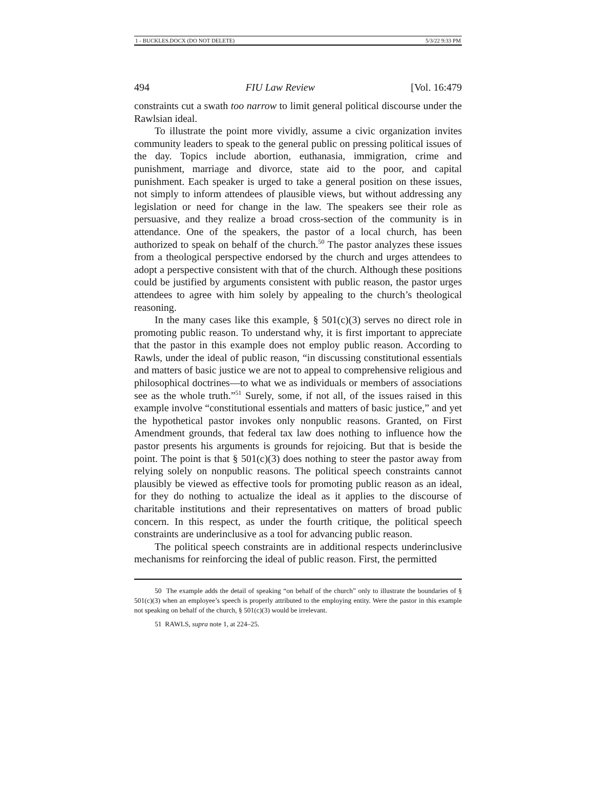1 - BUCKLES.DOCX (DO NOT DELETE) 5/3/22 9:33 PM
494 FIU Law Review [Vol. 16:479
constraints cut a swath too narrow to limit general political discourse under the Rawlsian ideal.
To illustrate the point more vividly, assume a civic organization invites community leaders to speak to the general public on pressing political issues of the day. Topics include abortion, euthanasia, immigration, crime and punishment, marriage and divorce, state aid to the poor, and capital punishment. Each speaker is urged to take a general position on these issues, not simply to inform attendees of plausible views, but without addressing any legislation or need for change in the law. The speakers see their role as persuasive, and they realize a broad cross-section of the community is in attendance. One of the speakers, the pastor of a local church, has been authorized to speak on behalf of the church.<sup>50</sup> The pastor analyzes these issues from a theological perspective endorsed by the church and urges attendees to adopt a perspective consistent with that of the church. Although these positions could be justified by arguments consistent with public reason, the pastor urges attendees to agree with him solely by appealing to the church’s theological reasoning.
In the many cases like this example, § 501(c)(3) serves no direct role in promoting public reason. To understand why, it is first important to appreciate that the pastor in this example does not employ public reason. According to Rawls, under the ideal of public reason, “in discussing constitutional essentials and matters of basic justice we are not to appeal to comprehensive religious and philosophical doctrines—to what we as individuals or members of associations see as the whole truth.”<sup>51</sup> Surely, some, if not all, of the issues raised in this example involve “constitutional essentials and matters of basic justice,” and yet the hypothetical pastor invokes only nonpublic reasons. Granted, on First Amendment grounds, that federal tax law does nothing to influence how the pastor presents his arguments is grounds for rejoicing. But that is beside the point. The point is that § 501(c)(3) does nothing to steer the pastor away from relying solely on nonpublic reasons. The political speech constraints cannot plausibly be viewed as effective tools for promoting public reason as an ideal, for they do nothing to actualize the ideal as it applies to the discourse of charitable institutions and their representatives on matters of broad public concern. In this respect, as under the fourth critique, the political speech constraints are underinclusive as a tool for advancing public reason.
The political speech constraints are in additional respects underinclusive mechanisms for reinforcing the ideal of public reason. First, the permitted
50 The example adds the detail of speaking “on behalf of the church” only to illustrate the boundaries of § 501(c)(3) when an employee’s speech is properly attributed to the employing entity. Were the pastor in this example not speaking on behalf of the church, § 501(c)(3) would be irrelevant.
51 RAWLS, supra note 1, at 224–25.